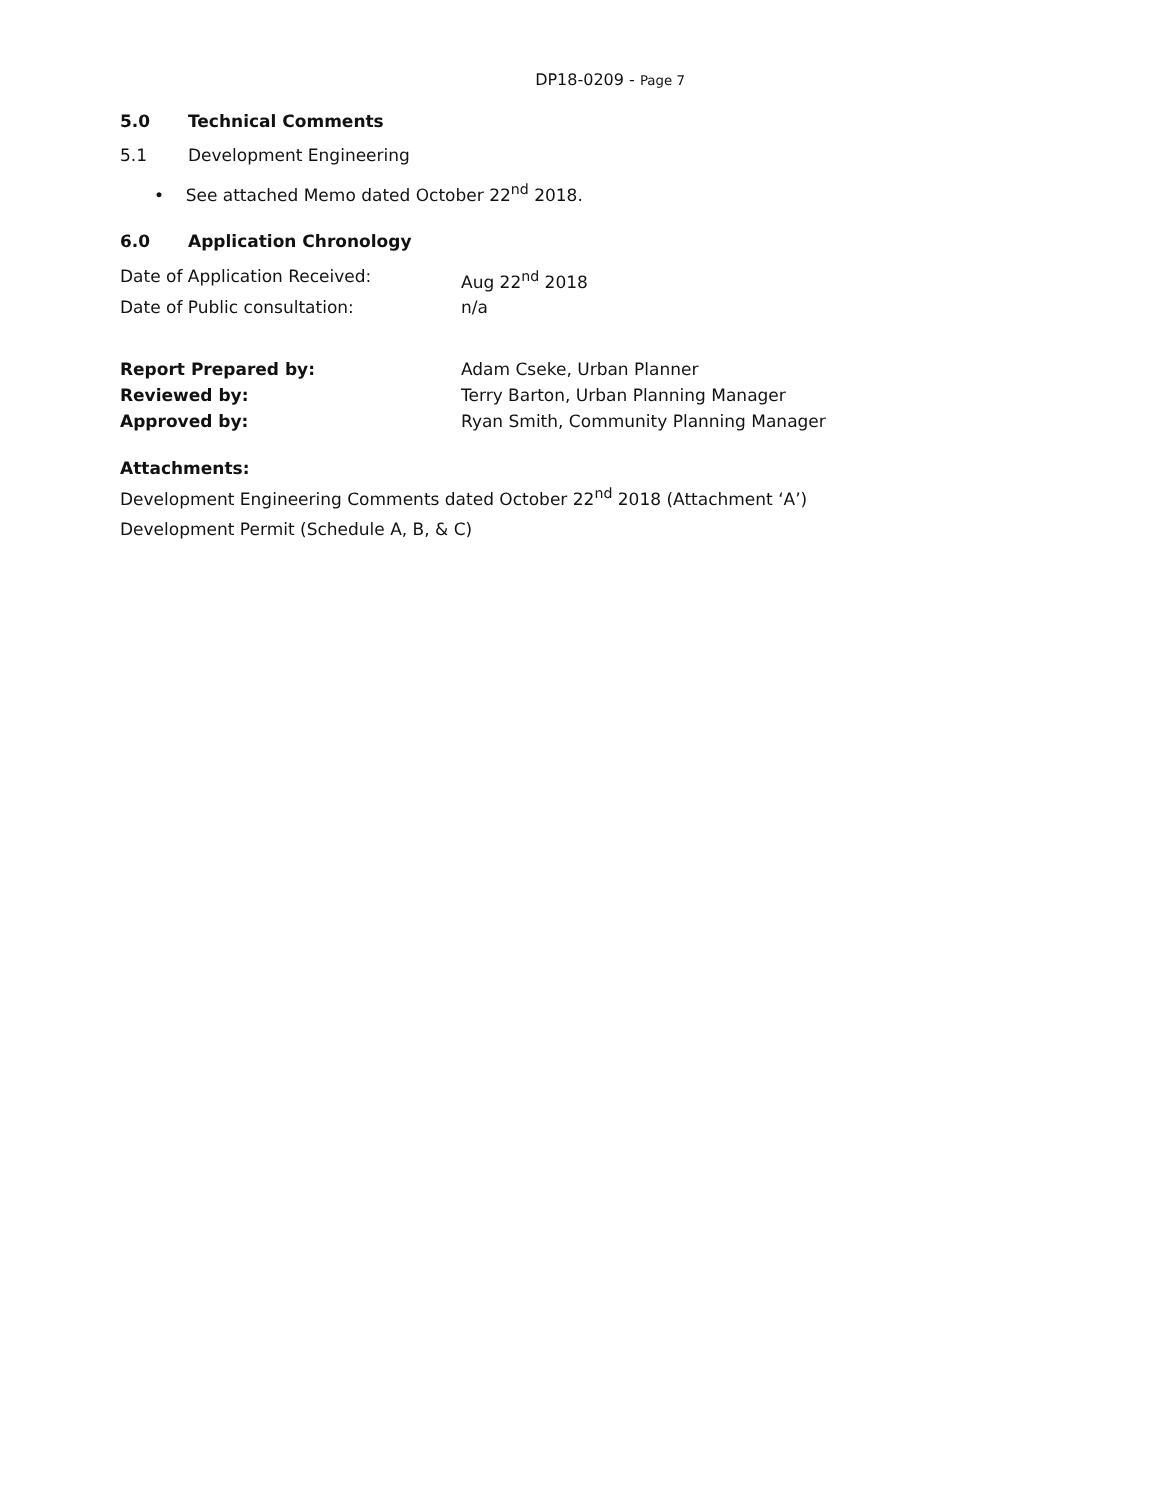DP18-0209 - Page 7
5.0 Technical Comments
5.1 Development Engineering
• See attached Memo dated October 22<sup>nd</sup> 2018.
6.0 Application Chronology
Date of Application Received: Aug 22<sup>nd</sup> 2018
Date of Public consultation: n/a
Report Prepared by: Adam Cseke, Urban Planner
Reviewed by: Terry Barton, Urban Planning Manager
Approved by: Ryan Smith, Community Planning Manager
Attachments:
Development Engineering Comments dated October 22<sup>nd</sup> 2018 (Attachment ‘A’)
Development Permit (Schedule A, B, & C)